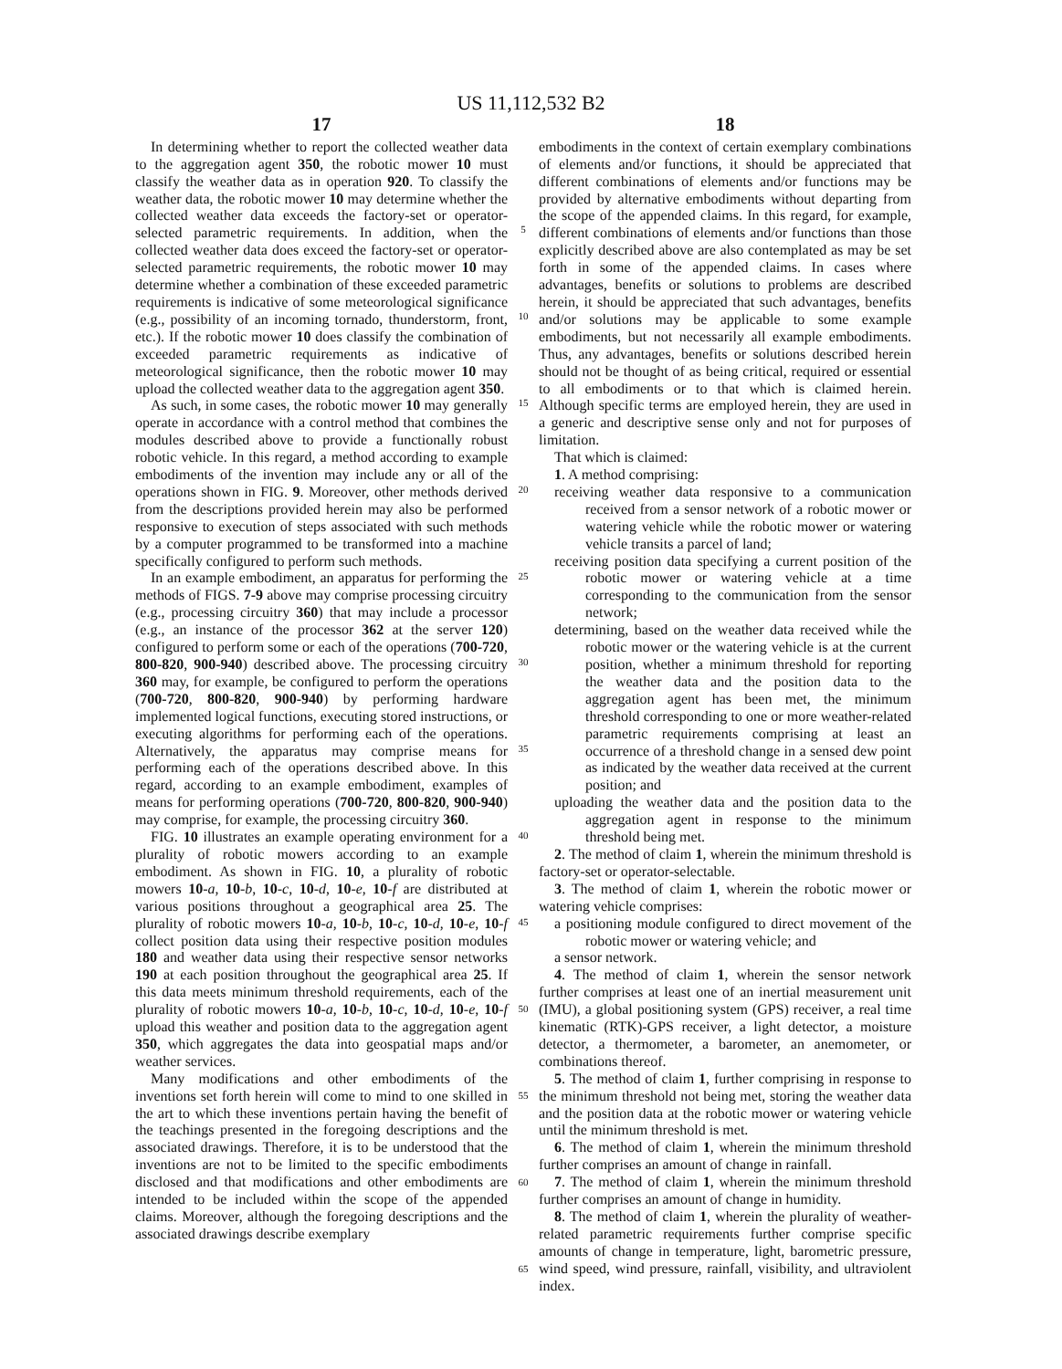US 11,112,532 B2
17
In determining whether to report the collected weather data to the aggregation agent 350, the robotic mower 10 must classify the weather data as in operation 920. To classify the weather data, the robotic mower 10 may determine whether the collected weather data exceeds the factory-set or operator-selected parametric requirements. In addition, when the collected weather data does exceed the factory-set or operator-selected parametric requirements, the robotic mower 10 may determine whether a combination of these exceeded parametric requirements is indicative of some meteorological significance (e.g., possibility of an incoming tornado, thunderstorm, front, etc.). If the robotic mower 10 does classify the combination of exceeded parametric requirements as indicative of meteorological significance, then the robotic mower 10 may upload the collected weather data to the aggregation agent 350.
As such, in some cases, the robotic mower 10 may generally operate in accordance with a control method that combines the modules described above to provide a functionally robust robotic vehicle. In this regard, a method according to example embodiments of the invention may include any or all of the operations shown in FIG. 9. Moreover, other methods derived from the descriptions provided herein may also be performed responsive to execution of steps associated with such methods by a computer programmed to be transformed into a machine specifically configured to perform such methods.
In an example embodiment, an apparatus for performing the methods of FIGS. 7-9 above may comprise processing circuitry (e.g., processing circuitry 360) that may include a processor (e.g., an instance of the processor 362 at the server 120) configured to perform some or each of the operations (700-720, 800-820, 900-940) described above. The processing circuitry 360 may, for example, be configured to perform the operations (700-720, 800-820, 900-940) by performing hardware implemented logical functions, executing stored instructions, or executing algorithms for performing each of the operations. Alternatively, the apparatus may comprise means for performing each of the operations described above. In this regard, according to an example embodiment, examples of means for performing operations (700-720, 800-820, 900-940) may comprise, for example, the processing circuitry 360.
FIG. 10 illustrates an example operating environment for a plurality of robotic mowers according to an example embodiment. As shown in FIG. 10, a plurality of robotic mowers 10-a, 10-b, 10-c, 10-d, 10-e, 10-f are distributed at various positions throughout a geographical area 25. The plurality of robotic mowers 10-a, 10-b, 10-c, 10-d, 10-e, 10-f collect position data using their respective position modules 180 and weather data using their respective sensor networks 190 at each position throughout the geographical area 25. If this data meets minimum threshold requirements, each of the plurality of robotic mowers 10-a, 10-b, 10-c, 10-d, 10-e, 10-f upload this weather and position data to the aggregation agent 350, which aggregates the data into geospatial maps and/or weather services.
Many modifications and other embodiments of the inventions set forth herein will come to mind to one skilled in the art to which these inventions pertain having the benefit of the teachings presented in the foregoing descriptions and the associated drawings. Therefore, it is to be understood that the inventions are not to be limited to the specific embodiments disclosed and that modifications and other embodiments are intended to be included within the scope of the appended claims. Moreover, although the foregoing descriptions and the associated drawings describe exemplary
5
10
15
20
25
30
35
40
45
50
55
60
65
18
embodiments in the context of certain exemplary combinations of elements and/or functions, it should be appreciated that different combinations of elements and/or functions may be provided by alternative embodiments without departing from the scope of the appended claims. In this regard, for example, different combinations of elements and/or functions than those explicitly described above are also contemplated as may be set forth in some of the appended claims. In cases where advantages, benefits or solutions to problems are described herein, it should be appreciated that such advantages, benefits and/or solutions may be applicable to some example embodiments, but not necessarily all example embodiments. Thus, any advantages, benefits or solutions described herein should not be thought of as being critical, required or essential to all embodiments or to that which is claimed herein. Although specific terms are employed herein, they are used in a generic and descriptive sense only and not for purposes of limitation.
That which is claimed:
1. A method comprising:
receiving weather data responsive to a communication received from a sensor network of a robotic mower or watering vehicle while the robotic mower or watering vehicle transits a parcel of land;
receiving position data specifying a current position of the robotic mower or watering vehicle at a time corresponding to the communication from the sensor network;
determining, based on the weather data received while the robotic mower or the watering vehicle is at the current position, whether a minimum threshold for reporting the weather data and the position data to the aggregation agent has been met, the minimum threshold corresponding to one or more weather-related parametric requirements comprising at least an occurrence of a threshold change in a sensed dew point as indicated by the weather data received at the current position; and
uploading the weather data and the position data to the aggregation agent in response to the minimum threshold being met.
2. The method of claim 1, wherein the minimum threshold is factory-set or operator-selectable.
3. The method of claim 1, wherein the robotic mower or watering vehicle comprises:
a positioning module configured to direct movement of the robotic mower or watering vehicle; and
a sensor network.
4. The method of claim 1, wherein the sensor network further comprises at least one of an inertial measurement unit (IMU), a global positioning system (GPS) receiver, a real time kinematic (RTK)-GPS receiver, a light detector, a moisture detector, a thermometer, a barometer, an anemometer, or combinations thereof.
5. The method of claim 1, further comprising in response to the minimum threshold not being met, storing the weather data and the position data at the robotic mower or watering vehicle until the minimum threshold is met.
6. The method of claim 1, wherein the minimum threshold further comprises an amount of change in rainfall.
7. The method of claim 1, wherein the minimum threshold further comprises an amount of change in humidity.
8. The method of claim 1, wherein the plurality of weather-related parametric requirements further comprise specific amounts of change in temperature, light, barometric pressure, wind speed, wind pressure, rainfall, visibility, and ultraviolent index.